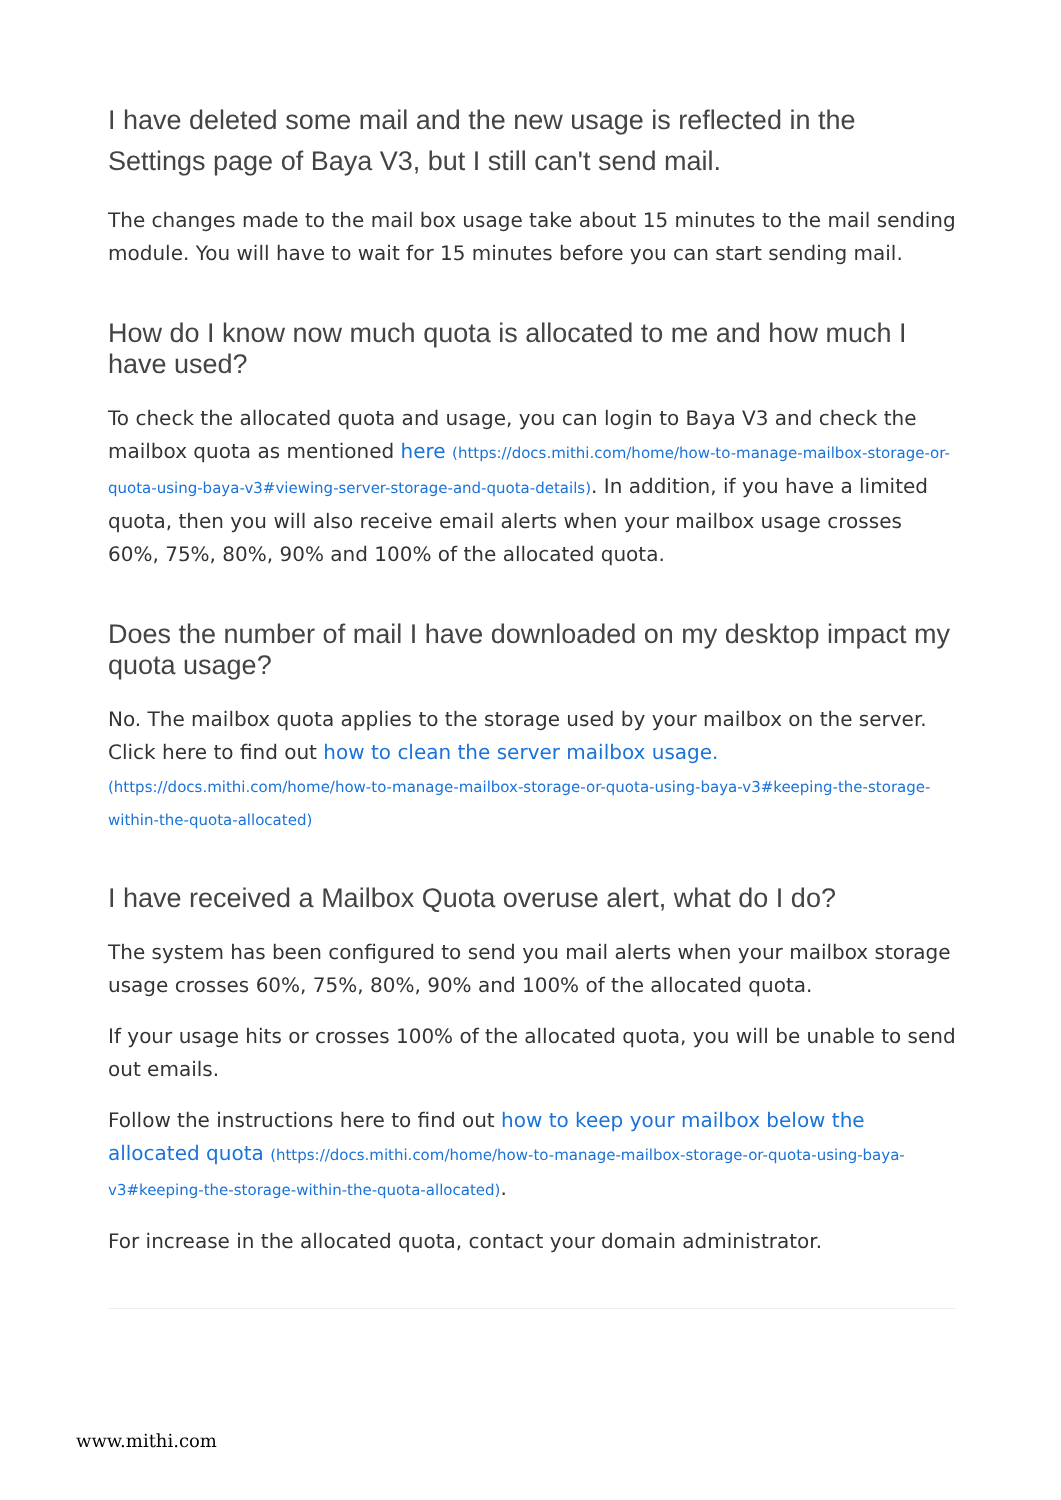I have deleted some mail and the new usage is reflected in the Settings page of Baya V3, but I still can't send mail.
The changes made to the mail box usage take about 15 minutes to the mail sending module. You will have to wait for 15 minutes before you can start sending mail.
How do I know now much quota is allocated to me and how much I have used?
To check the allocated quota and usage, you can login to Baya V3 and check the mailbox quota as mentioned here (https://docs.mithi.com/home/how-to-manage-mailbox-storage-or-quota-using-baya-v3#viewing-server-storage-and-quota-details). In addition, if you have a limited quota, then you will also receive email alerts when your mailbox usage crosses 60%, 75%, 80%, 90% and 100% of the allocated quota.
Does the number of mail I have downloaded on my desktop impact my quota usage?
No. The mailbox quota applies to the storage used by your mailbox on the server. Click here to find out how to clean the server mailbox usage.
(https://docs.mithi.com/home/how-to-manage-mailbox-storage-or-quota-using-baya-v3#keeping-the-storage-within-the-quota-allocated)
I have received a Mailbox Quota overuse alert, what do I do?
The system has been configured to send you mail alerts when your mailbox storage usage crosses 60%, 75%, 80%, 90% and 100% of the allocated quota.
If your usage hits or crosses 100% of the allocated quota, you will be unable to send out emails.
Follow the instructions here to find out how to keep your mailbox below the allocated quota (https://docs.mithi.com/home/how-to-manage-mailbox-storage-or-quota-using-baya-v3#keeping-the-storage-within-the-quota-allocated).
For increase in the allocated quota, contact your domain administrator.
www.mithi.com